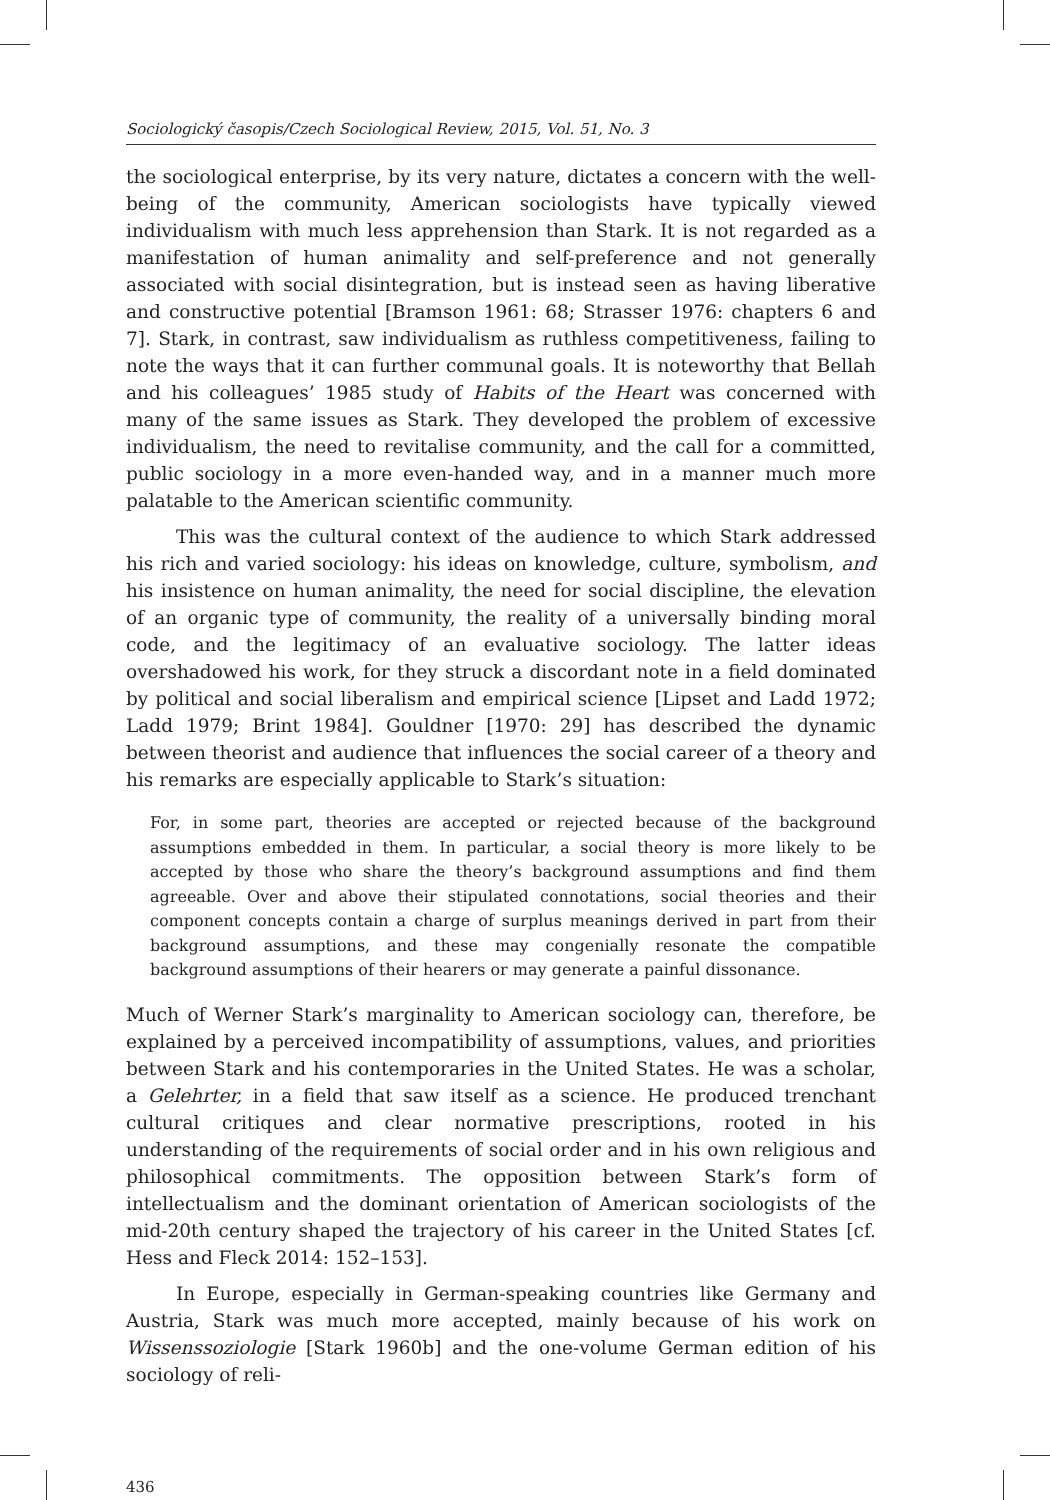Sociologický časopis/Czech Sociological Review, 2015, Vol. 51, No. 3
the sociological enterprise, by its very nature, dictates a concern with the well-being of the community, American sociologists have typically viewed individualism with much less apprehension than Stark. It is not regarded as a manifestation of human animality and self-preference and not generally associated with social disintegration, but is instead seen as having liberative and constructive potential [Bramson 1961: 68; Strasser 1976: chapters 6 and 7]. Stark, in contrast, saw individualism as ruthless competitiveness, failing to note the ways that it can further communal goals. It is noteworthy that Bellah and his colleagues’ 1985 study of Habits of the Heart was concerned with many of the same issues as Stark. They developed the problem of excessive individualism, the need to revitalise community, and the call for a committed, public sociology in a more even-handed way, and in a manner much more palatable to the American scientific community.
This was the cultural context of the audience to which Stark addressed his rich and varied sociology: his ideas on knowledge, culture, symbolism, and his insistence on human animality, the need for social discipline, the elevation of an organic type of community, the reality of a universally binding moral code, and the legitimacy of an evaluative sociology. The latter ideas overshadowed his work, for they struck a discordant note in a field dominated by political and social liberalism and empirical science [Lipset and Ladd 1972; Ladd 1979; Brint 1984]. Gouldner [1970: 29] has described the dynamic between theorist and audience that influences the social career of a theory and his remarks are especially applicable to Stark’s situation:
For, in some part, theories are accepted or rejected because of the background assumptions embedded in them. In particular, a social theory is more likely to be accepted by those who share the theory’s background assumptions and find them agreeable. Over and above their stipulated connotations, social theories and their component concepts contain a charge of surplus meanings derived in part from their background assumptions, and these may congenially resonate the compatible background assumptions of their hearers or may generate a painful dissonance.
Much of Werner Stark’s marginality to American sociology can, therefore, be explained by a perceived incompatibility of assumptions, values, and priorities between Stark and his contemporaries in the United States. He was a scholar, a Gelehrter, in a field that saw itself as a science. He produced trenchant cultural critiques and clear normative prescriptions, rooted in his understanding of the requirements of social order and in his own religious and philosophical commitments. The opposition between Stark’s form of intellectualism and the dominant orientation of American sociologists of the mid-20th century shaped the trajectory of his career in the United States [cf. Hess and Fleck 2014: 152–153].
In Europe, especially in German-speaking countries like Germany and Austria, Stark was much more accepted, mainly because of his work on Wissenssoziologie [Stark 1960b] and the one-volume German edition of his sociology of reli-
436